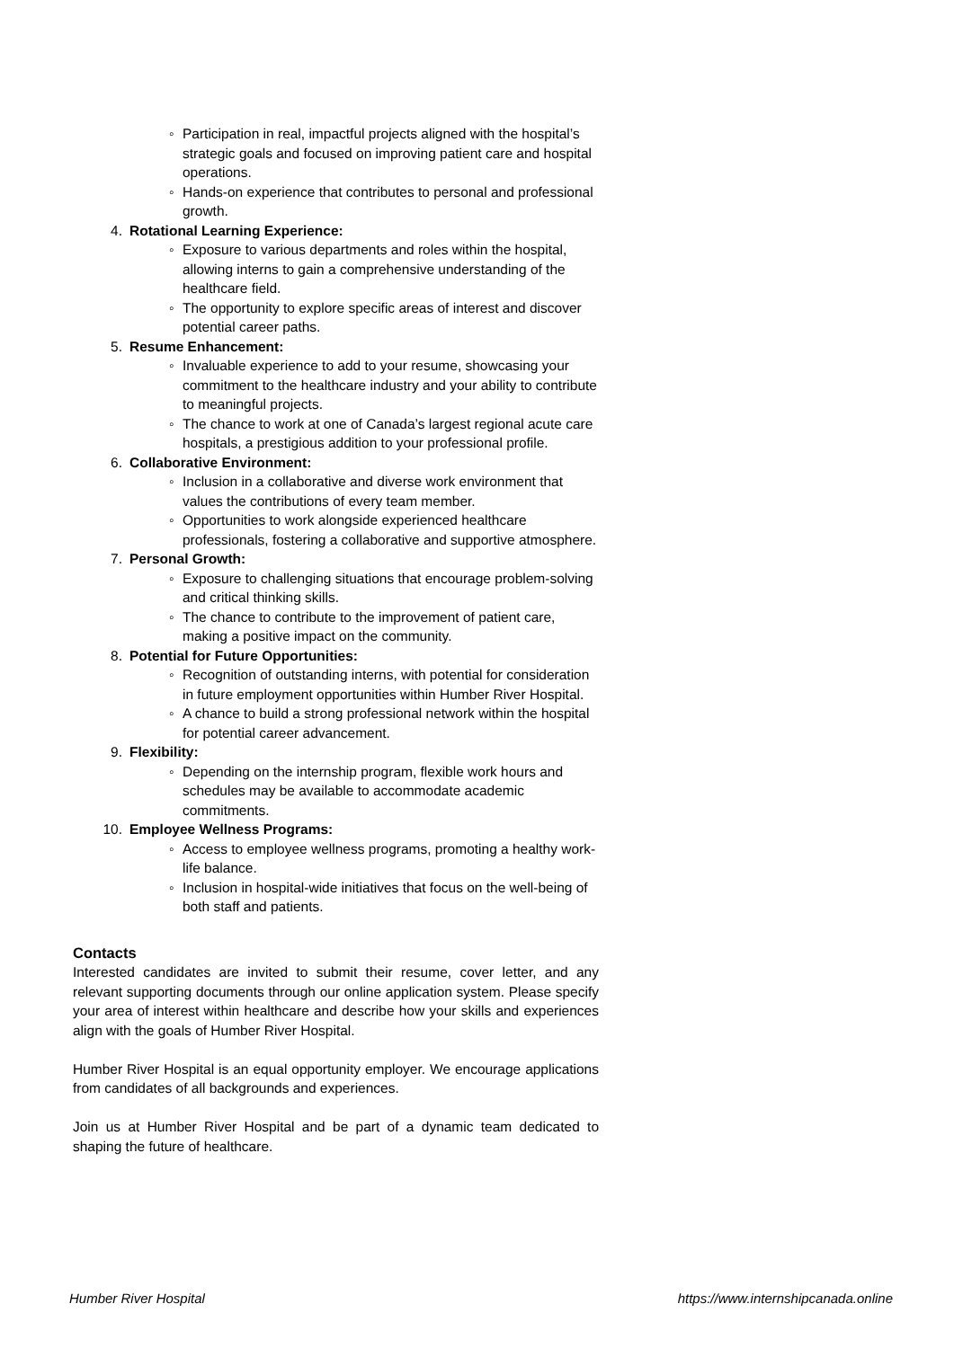◦ Participation in real, impactful projects aligned with the hospital’s strategic goals and focused on improving patient care and hospital operations.
◦ Hands-on experience that contributes to personal and professional growth.
4. Rotational Learning Experience:
◦ Exposure to various departments and roles within the hospital, allowing interns to gain a comprehensive understanding of the healthcare field.
◦ The opportunity to explore specific areas of interest and discover potential career paths.
5. Resume Enhancement:
◦ Invaluable experience to add to your resume, showcasing your commitment to the healthcare industry and your ability to contribute to meaningful projects.
◦ The chance to work at one of Canada’s largest regional acute care hospitals, a prestigious addition to your professional profile.
6. Collaborative Environment:
◦ Inclusion in a collaborative and diverse work environment that values the contributions of every team member.
◦ Opportunities to work alongside experienced healthcare professionals, fostering a collaborative and supportive atmosphere.
7. Personal Growth:
◦ Exposure to challenging situations that encourage problem-solving and critical thinking skills.
◦ The chance to contribute to the improvement of patient care, making a positive impact on the community.
8. Potential for Future Opportunities:
◦ Recognition of outstanding interns, with potential for consideration in future employment opportunities within Humber River Hospital.
◦ A chance to build a strong professional network within the hospital for potential career advancement.
9. Flexibility:
◦ Depending on the internship program, flexible work hours and schedules may be available to accommodate academic commitments.
10. Employee Wellness Programs:
◦ Access to employee wellness programs, promoting a healthy work-life balance.
◦ Inclusion in hospital-wide initiatives that focus on the well-being of both staff and patients.
Contacts
Interested candidates are invited to submit their resume, cover letter, and any relevant supporting documents through our online application system. Please specify your area of interest within healthcare and describe how your skills and experiences align with the goals of Humber River Hospital.
Humber River Hospital is an equal opportunity employer. We encourage applications from candidates of all backgrounds and experiences.
Join us at Humber River Hospital and be part of a dynamic team dedicated to shaping the future of healthcare.
Humber River Hospital https://www.internshipcanada.online